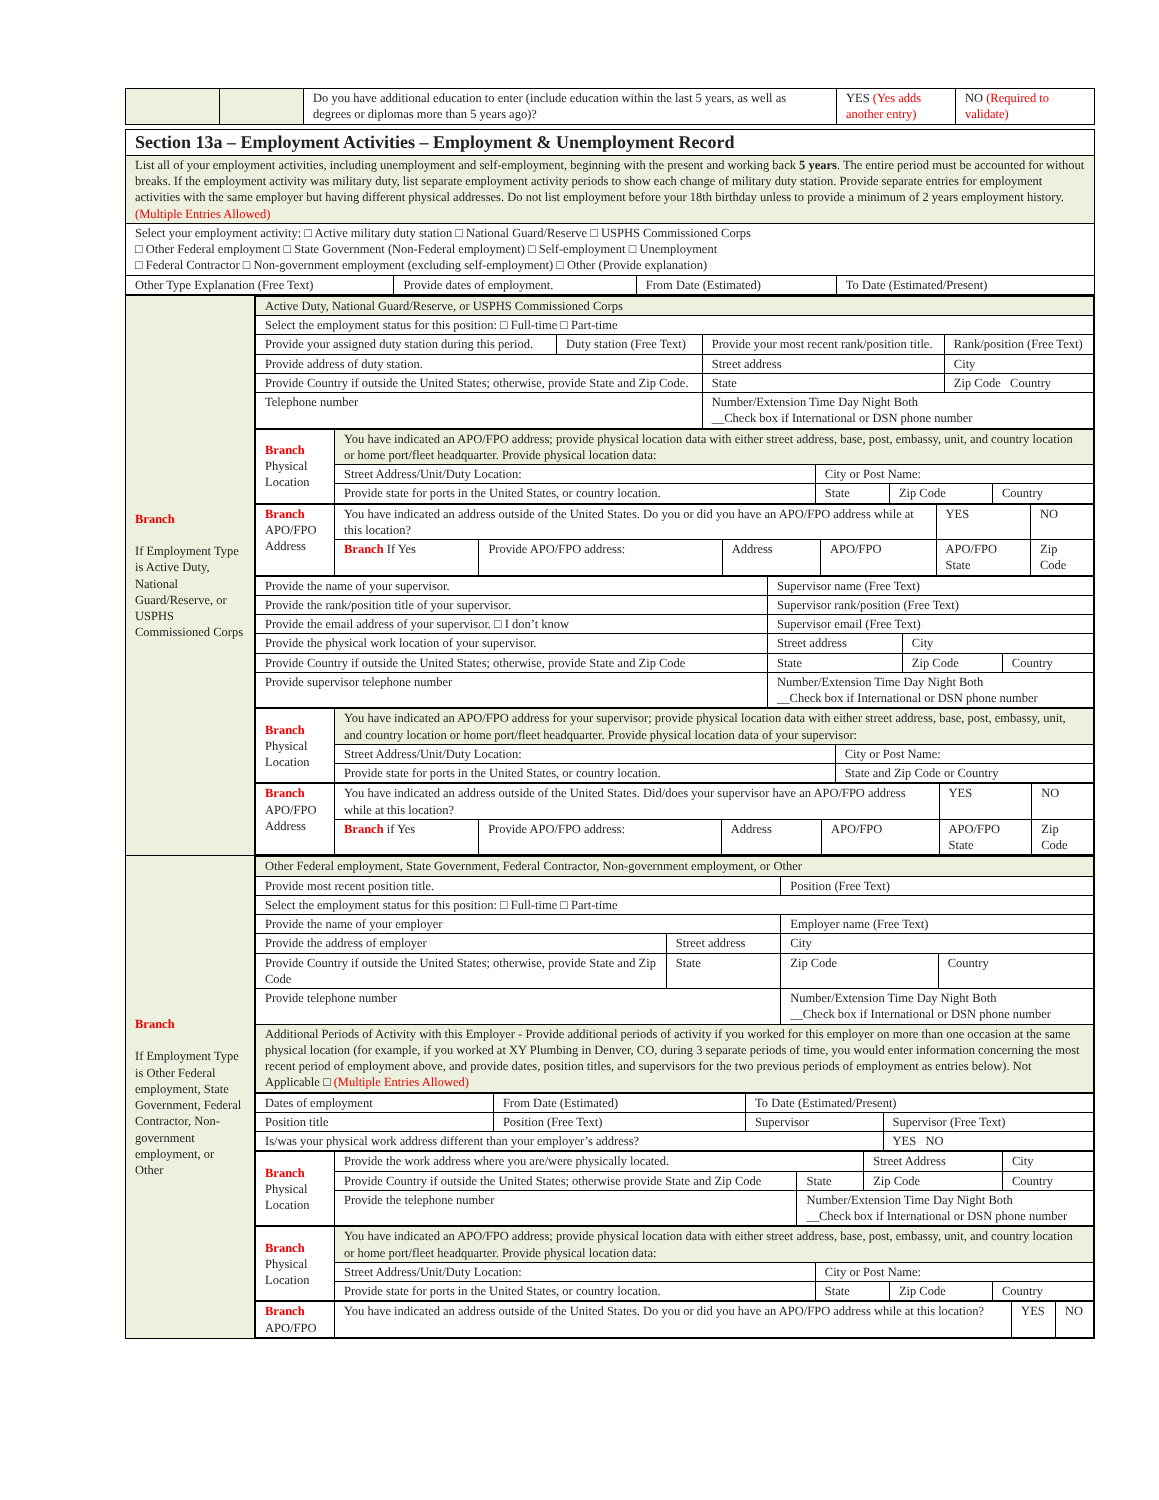| | | Do you have additional education to enter (include education within the last 5 years, as well as degrees or diplomas more than 5 years ago)? | YES (Yes adds another entry) | NO (Required to validate) |
| Section 13a – Employment Activities – Employment & Unemployment Record | | | |
| List all of your employment activities, including unemployment and self-employment, beginning with the present and working back 5 years . The entire period must be accounted for without breaks. If the employment activity was military duty, list separate employment activity periods to show each change of military duty station. Provide separate entries for employment activities with the same employer but having different physical addresses. Do not list employment before your 18th birthday unless to provide a minimum of 2 years employment history. (Multiple Entries Allowed) | | | |
| Select your employment activity: □ Active military duty station □ National Guard/Reserve □ USPHS Commissioned Corps □ Other Federal employment □ State Government (Non-Federal employment) □ Self-employment □ Unemployment □ Federal Contractor □ Non-government employment (excluding self-employment) □ Other (Provide explanation) | | | |
| Other Type Explanation (Free Text) | Provide dates of employment. | From Date (Estimated) | To Date (Estimated/Present) |
| Branch If Employment Type is Active Duty, National Guard/Reserve, or USPHS Commissioned Corps | / Active Duty, National Guard/Reserve, or USPHS Commissioned Corps / / / / / Select the employment status for this position: □ Full-time □ Part-time / / / / / Provide your assigned duty station during this period. / Duty station (Free Text) / Provide your most recent rank/position title. / Rank/position (Free Text) / / Provide address of duty station. / / Street address / City / / Provide Country if outside the United States; otherwise, provide State and Zip Code. / / State / Zip Code Country / / Telephone number / / Number/Extension Time Day Night Both __Check box if International or DSN phone number / / / Branch Physical Location / You have indicated an APO/FPO address; provide physical location data with either street address, base, post, embassy, unit, and country location or home port/fleet headquarter. Provide physical location data: / / / / / / Street Address/Unit/Duty Location: / City or Post Name: / / / / / Provide state for ports in the United States, or country location. / State / Zip Code / Country / / Branch APO/FPO Address / You have indicated an address outside of the United States. Do you or did you have an APO/FPO address while at this location? / / / / YES / NO / / / Branch If Yes / Provide APO/FPO address: / Address / APO/FPO / APO/FPO State / Zip Code / / Provide the name of your supervisor. / Supervisor name (Free Text) / / / / Provide the rank/position title of your supervisor. / Supervisor rank/position (Free Text) / / / / Provide the email address of your supervisor. □ I don’t know / Supervisor email (Free Text) / / / / Provide the physical work location of your supervisor. / Street address / City / / / Provide Country if outside the United States; otherwise, provide State and Zip Code / State / Zip Code / Country / / Provide supervisor telephone number / Number/Extension Time Day Night Both __Check box if International or DSN phone number / / / / Branch Physical Location / You have indicated an APO/FPO address for your supervisor; provide physical location data with either street address, base, post, embassy, unit, and country location or home port/fleet headquarter. Provide physical location data of your supervisor: / / / / Street Address/Unit/Duty Location: / City or Post Name: / / / Provide state for ports in the United States, or country location. / State and Zip Code or Country / / Branch APO/FPO Address / You have indicated an address outside of the United States. Did/does your supervisor have an APO/FPO address while at this location? / / / / YES / NO / / / Branch if Yes / Provide APO/FPO address: / Address / APO/FPO / APO/FPO State / Zip Code / |
| Branch If Employment Type is Other Federal employment, State Government, Federal Contractor, Non-government employment, or Other | / Other Federal employment, State Government, Federal Contractor, Non-government employment, or Other / / / / / Provide most recent position title. / / Position (Free Text) / / / Select the employment status for this position: □ Full-time □ Part-time / / / / / Provide the name of your employer / / Employer name (Free Text) / / / Provide the address of employer / Street address / City / / / Provide Country if outside the United States; otherwise, provide State and Zip Code / State / Zip Code / Country / / Provide telephone number / / Number/Extension Time Day Night Both __Check box if International or DSN phone number / / / Additional Periods of Activity with this Employer - Provide additional periods of activity if you worked for this employer on more than one occasion at the same physical location (for example, if you worked at XY Plumbing in Denver, CO, during 3 separate periods of time, you would enter information concerning the most recent period of employment above, and provide dates, position titles, and supervisors for the two previous periods of employment as entries below). Not Applicable □ (Multiple Entries Allowed) / / / / / Dates of employment / From Date (Estimated) / To Date (Estimated/Present) / / / Position title / Position (Free Text) / Supervisor / Supervisor (Free Text) / / Is/was your physical work address different than your employer’s address? / / / YES NO / / Branch Physical Location / Provide the work address where you are/were physically located. / / Street Address / City / / / Provide Country if outside the United States; otherwise provide State and Zip Code / State / Zip Code / Country / / / Provide the telephone number / Number/Extension Time Day Night Both __Check box if International or DSN phone number / / / / Branch Physical Location / You have indicated an APO/FPO address; provide physical location data with either street address, base, post, embassy, unit, and country location or home port/fleet headquarter. Provide physical location data: / / / / / / Street Address/Unit/Duty Location: / City or Post Name: / / / / / Provide state for ports in the United States, or country location. / State / Zip Code / Country / / Branch APO/FPO / You have indicated an address outside of the United States. Do you or did you have an APO/FPO address while at this location? / YES / NO / |